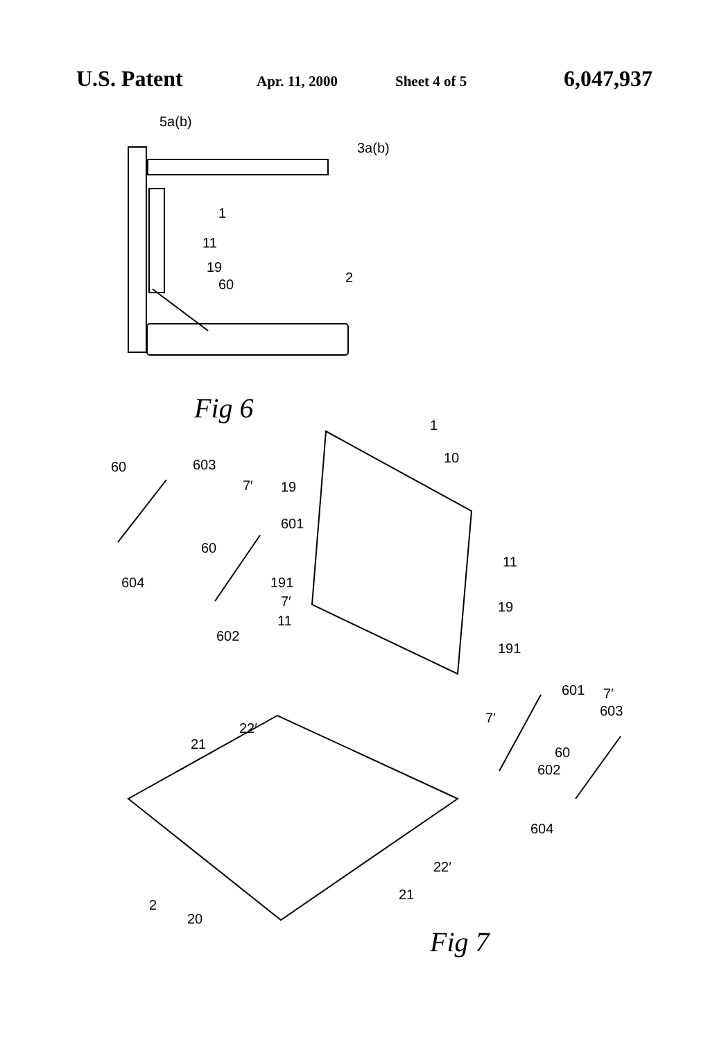U.S. Patent Apr. 11, 2000 Sheet 4 of 5 6,047,937
5a(b)
3a(b)
1
11
19
60
2
Fig 6
1
10
60
603
7′
19
601
60
604
191
7′
11
602
11
19
191
601
7′
603
7′
60
602
604
22′
21
22′
21
2
20
Fig 7